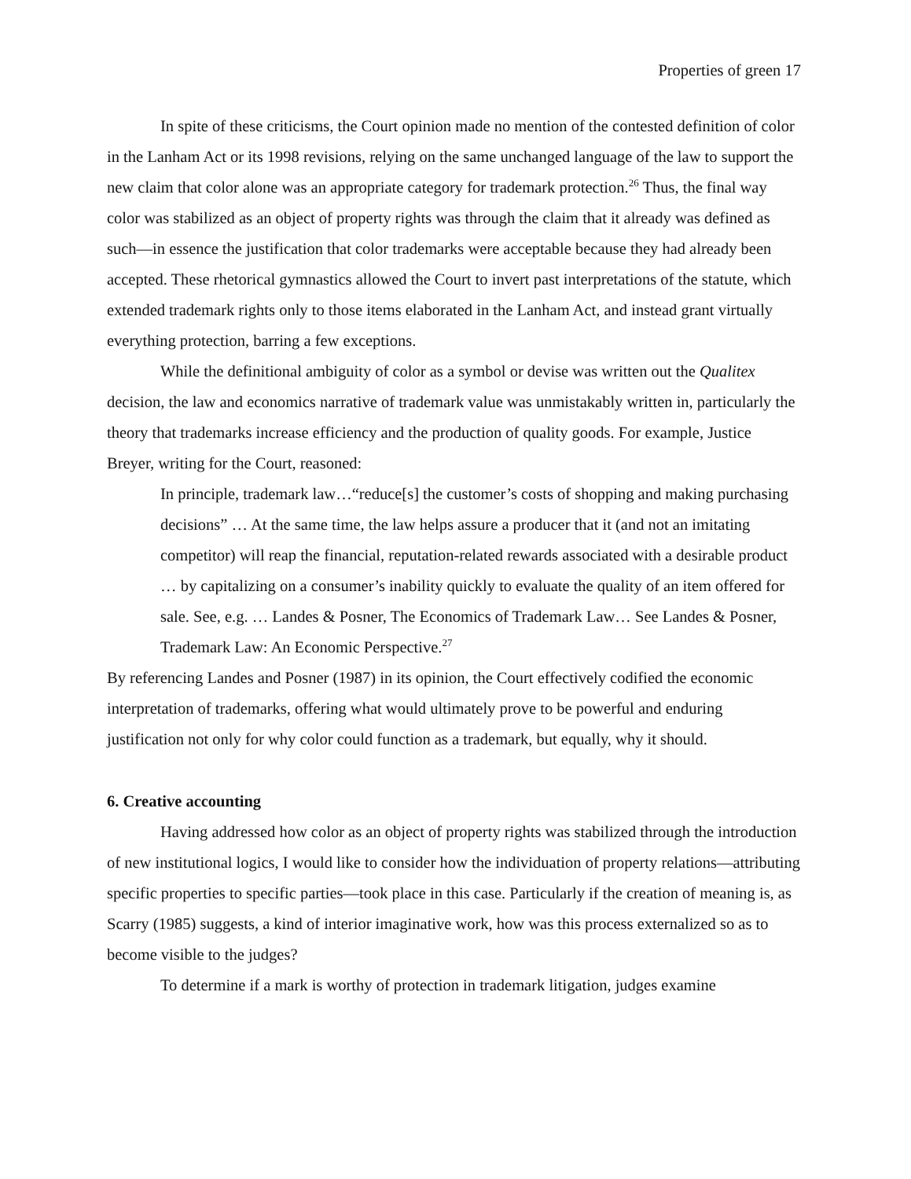Properties of green 17
In spite of these criticisms, the Court opinion made no mention of the contested definition of color in the Lanham Act or its 1998 revisions, relying on the same unchanged language of the law to support the new claim that color alone was an appropriate category for trademark protection.<sup>26</sup> Thus, the final way color was stabilized as an object of property rights was through the claim that it already was defined as such—in essence the justification that color trademarks were acceptable because they had already been accepted. These rhetorical gymnastics allowed the Court to invert past interpretations of the statute, which extended trademark rights only to those items elaborated in the Lanham Act, and instead grant virtually everything protection, barring a few exceptions.
While the definitional ambiguity of color as a symbol or devise was written out the Qualitex decision, the law and economics narrative of trademark value was unmistakably written in, particularly the theory that trademarks increase efficiency and the production of quality goods. For example, Justice Breyer, writing for the Court, reasoned:
In principle, trademark law…“reduce[s] the customer’s costs of shopping and making purchasing decisions” … At the same time, the law helps assure a producer that it (and not an imitating competitor) will reap the financial, reputation-related rewards associated with a desirable product … by capitalizing on a consumer’s inability quickly to evaluate the quality of an item offered for sale. See, e.g. … Landes & Posner, The Economics of Trademark Law… See Landes & Posner, Trademark Law: An Economic Perspective.<sup>27</sup>
By referencing Landes and Posner (1987) in its opinion, the Court effectively codified the economic interpretation of trademarks, offering what would ultimately prove to be powerful and enduring justification not only for why color could function as a trademark, but equally, why it should.
6. Creative accounting
Having addressed how color as an object of property rights was stabilized through the introduction of new institutional logics, I would like to consider how the individuation of property relations—attributing specific properties to specific parties—took place in this case. Particularly if the creation of meaning is, as Scarry (1985) suggests, a kind of interior imaginative work, how was this process externalized so as to become visible to the judges?
To determine if a mark is worthy of protection in trademark litigation, judges examine